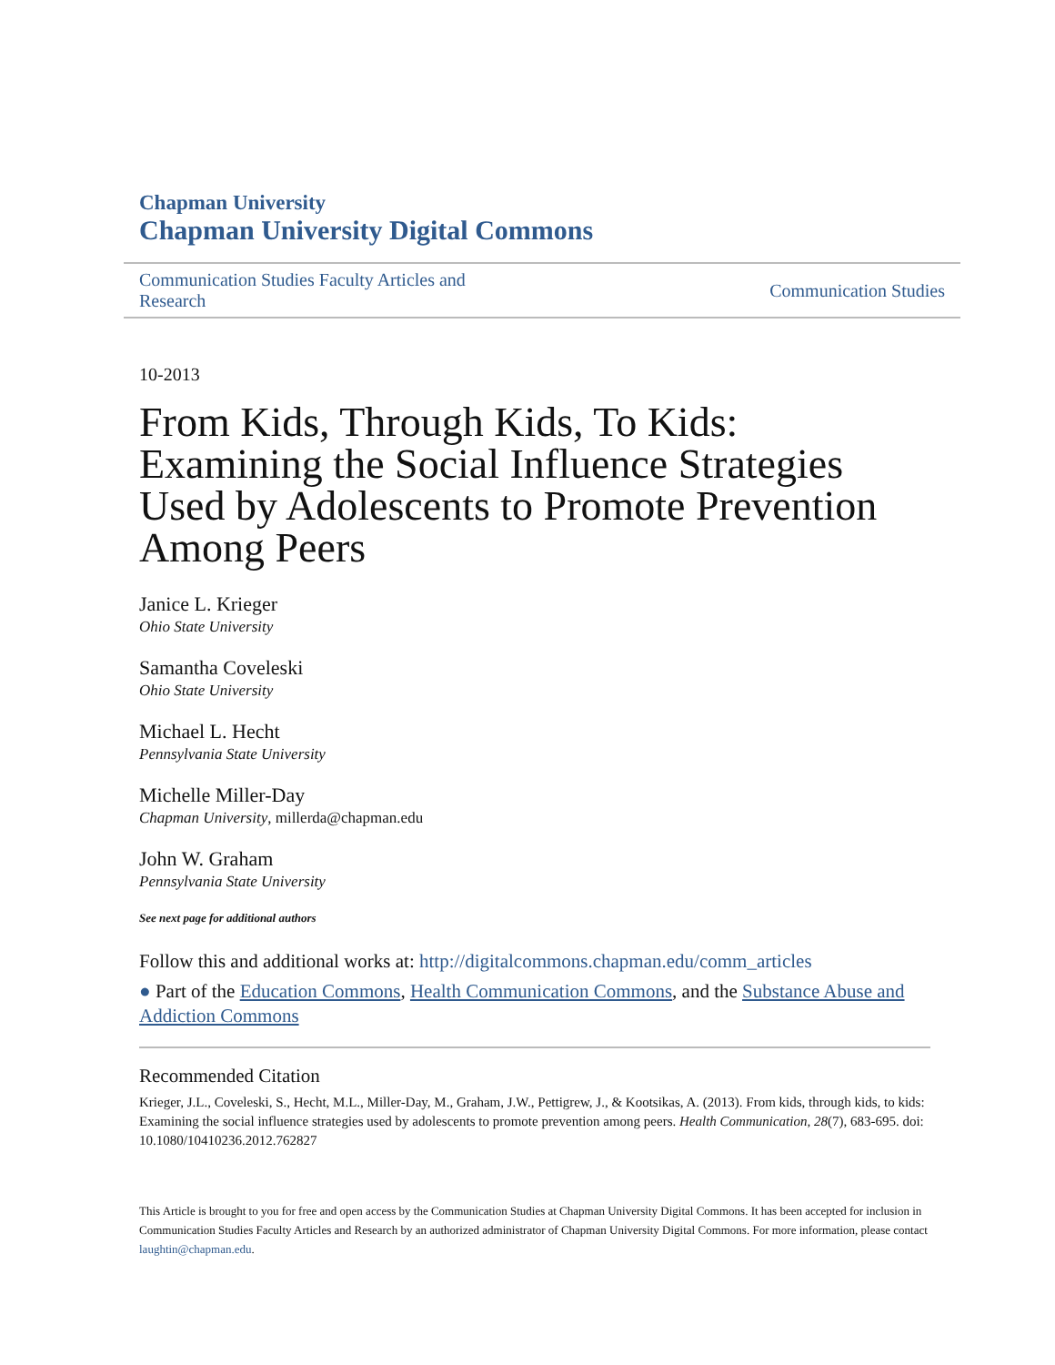Chapman University
Chapman University Digital Commons
Communication Studies Faculty Articles and
Research Communication Studies
10-2013
From Kids, Through Kids, To Kids: Examining the Social Influence Strategies Used by Adolescents to Promote Prevention Among Peers
Janice L. Krieger
Ohio State University
Samantha Coveleski
Ohio State University
Michael L. Hecht
Pennsylvania State University
Michelle Miller-Day
Chapman University, millerda@chapman.edu
John W. Graham
Pennsylvania State University
See next page for additional authors
Follow this and additional works at: http://digitalcommons.chapman.edu/comm_articles
● Part of the Education Commons, Health Communication Commons, and the Substance Abuse and Addiction Commons
Recommended Citation
Krieger, J.L., Coveleski, S., Hecht, M.L., Miller-Day, M., Graham, J.W., Pettigrew, J., & Kootsikas, A. (2013). From kids, through kids, to kids: Examining the social influence strategies used by adolescents to promote prevention among peers. Health Communication, 28(7), 683-695. doi: 10.1080/10410236.2012.762827
This Article is brought to you for free and open access by the Communication Studies at Chapman University Digital Commons. It has been accepted for inclusion in Communication Studies Faculty Articles and Research by an authorized administrator of Chapman University Digital Commons. For more information, please contact laughtin@chapman.edu.